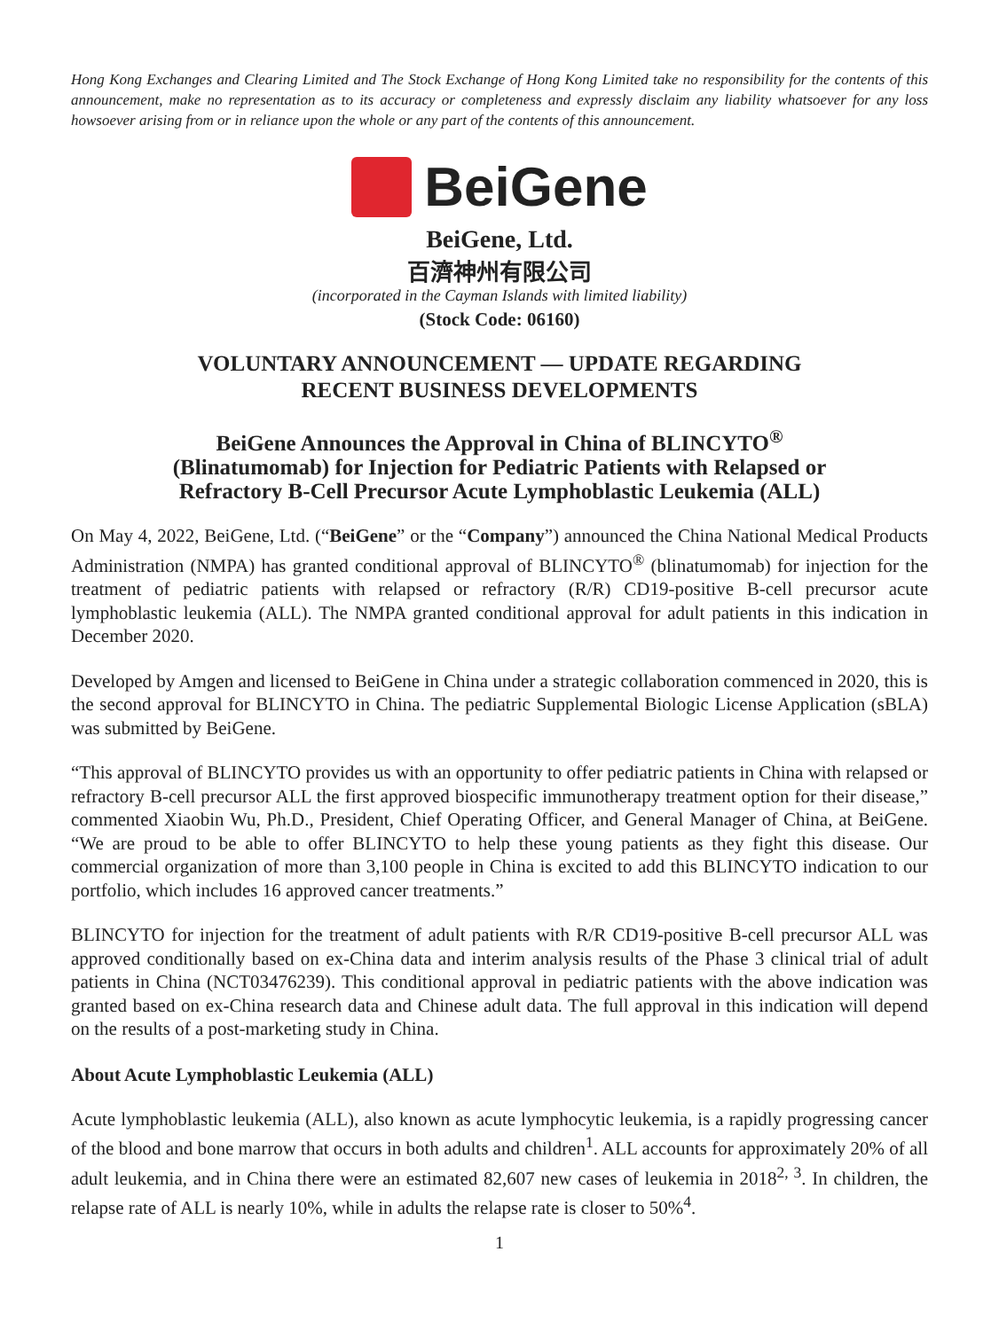Hong Kong Exchanges and Clearing Limited and The Stock Exchange of Hong Kong Limited take no responsibility for the contents of this announcement, make no representation as to its accuracy or completeness and expressly disclaim any liability whatsoever for any loss howsoever arising from or in reliance upon the whole or any part of the contents of this announcement.
BeiGene
BeiGene, Ltd.
百濟神州有限公司
(incorporated in the Cayman Islands with limited liability)
(Stock Code: 06160)
VOLUNTARY ANNOUNCEMENT — UPDATE REGARDING
RECENT BUSINESS DEVELOPMENTS
BeiGene Announces the Approval in China of BLINCYTO<sup>®</sup>
(Blinatumomab) for Injection for Pediatric Patients with Relapsed or
Refractory B-Cell Precursor Acute Lymphoblastic Leukemia (ALL)
On May 4, 2022, BeiGene, Ltd. (“BeiGene” or the “Company”) announced the China National Medical Products Administration (NMPA) has granted conditional approval of BLINCYTO<sup>®</sup> (blinatumomab) for injection for the treatment of pediatric patients with relapsed or refractory (R/R) CD19-positive B-cell precursor acute lymphoblastic leukemia (ALL). The NMPA granted conditional approval for adult patients in this indication in December 2020.
Developed by Amgen and licensed to BeiGene in China under a strategic collaboration commenced in 2020, this is the second approval for BLINCYTO in China. The pediatric Supplemental Biologic License Application (sBLA) was submitted by BeiGene.
“This approval of BLINCYTO provides us with an opportunity to offer pediatric patients in China with relapsed or refractory B-cell precursor ALL the first approved biospecific immunotherapy treatment option for their disease,” commented Xiaobin Wu, Ph.D., President, Chief Operating Officer, and General Manager of China, at BeiGene. “We are proud to be able to offer BLINCYTO to help these young patients as they fight this disease. Our commercial organization of more than 3,100 people in China is excited to add this BLINCYTO indication to our portfolio, which includes 16 approved cancer treatments.”
BLINCYTO for injection for the treatment of adult patients with R/R CD19-positive B-cell precursor ALL was approved conditionally based on ex-China data and interim analysis results of the Phase 3 clinical trial of adult patients in China (NCT03476239). This conditional approval in pediatric patients with the above indication was granted based on ex-China research data and Chinese adult data. The full approval in this indication will depend on the results of a post-marketing study in China.
About Acute Lymphoblastic Leukemia (ALL)
Acute lymphoblastic leukemia (ALL), also known as acute lymphocytic leukemia, is a rapidly progressing cancer of the blood and bone marrow that occurs in both adults and children<sup>1</sup>. ALL accounts for approximately 20% of all adult leukemia, and in China there were an estimated 82,607 new cases of leukemia in 2018<sup>2, 3</sup>. In children, the relapse rate of ALL is nearly 10%, while in adults the relapse rate is closer to 50%<sup>4</sup>.
1